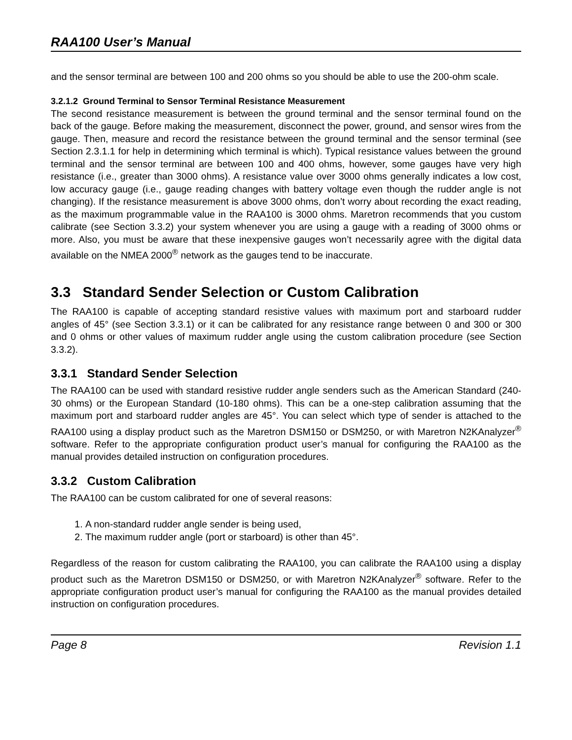RAA100 User’s Manual
and the sensor terminal are between 100 and 200 ohms so you should be able to use the 200-ohm scale.
3.2.1.2 Ground Terminal to Sensor Terminal Resistance Measurement
The second resistance measurement is between the ground terminal and the sensor terminal found on the back of the gauge. Before making the measurement, disconnect the power, ground, and sensor wires from the gauge. Then, measure and record the resistance between the ground terminal and the sensor terminal (see Section 2.3.1.1 for help in determining which terminal is which). Typical resistance values between the ground terminal and the sensor terminal are between 100 and 400 ohms, however, some gauges have very high resistance (i.e., greater than 3000 ohms). A resistance value over 3000 ohms generally indicates a low cost, low accuracy gauge (i.e., gauge reading changes with battery voltage even though the rudder angle is not changing). If the resistance measurement is above 3000 ohms, don’t worry about recording the exact reading, as the maximum programmable value in the RAA100 is 3000 ohms. Maretron recommends that you custom calibrate (see Section 3.3.2) your system whenever you are using a gauge with a reading of 3000 ohms or more. Also, you must be aware that these inexpensive gauges won’t necessarily agree with the digital data available on the NMEA 2000<sup>®</sup> network as the gauges tend to be inaccurate.
3.3 Standard Sender Selection or Custom Calibration
The RAA100 is capable of accepting standard resistive values with maximum port and starboard rudder angles of 45° (see Section 3.3.1) or it can be calibrated for any resistance range between 0 and 300 or 300 and 0 ohms or other values of maximum rudder angle using the custom calibration procedure (see Section 3.3.2).
3.3.1 Standard Sender Selection
The RAA100 can be used with standard resistive rudder angle senders such as the American Standard (240-30 ohms) or the European Standard (10-180 ohms). This can be a one-step calibration assuming that the maximum port and starboard rudder angles are 45°. You can select which type of sender is attached to the RAA100 using a display product such as the Maretron DSM150 or DSM250, or with Maretron N2KAnalyzer<sup>®</sup> software. Refer to the appropriate configuration product user’s manual for configuring the RAA100 as the manual provides detailed instruction on configuration procedures.
3.3.2 Custom Calibration
The RAA100 can be custom calibrated for one of several reasons:
1. A non-standard rudder angle sender is being used,
2. The maximum rudder angle (port or starboard) is other than 45°.
Regardless of the reason for custom calibrating the RAA100, you can calibrate the RAA100 using a display product such as the Maretron DSM150 or DSM250, or with Maretron N2KAnalyzer<sup>®</sup> software. Refer to the appropriate configuration product user’s manual for configuring the RAA100 as the manual provides detailed instruction on configuration procedures.
Page 8 Revision 1.1